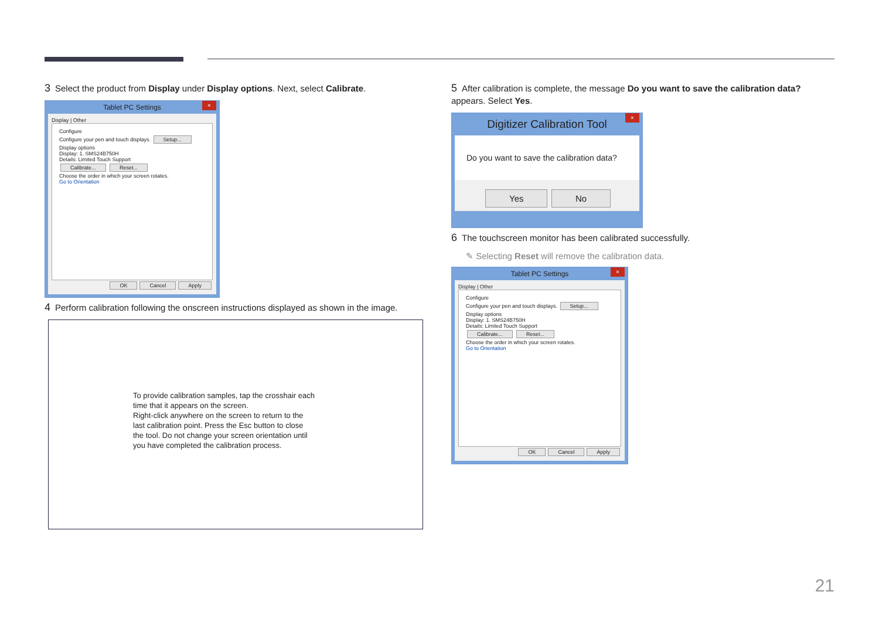3 Select the product from Display under Display options. Next, select Calibrate.
Tablet PC Settings ×
Display | Other
Configure
Configure your pen and touch displays. Setup...
Display options
Display: 1. SMS24B750H
Details: Limited Touch Support
Calibrate... Reset...
Choose the order in which your screen rotates.
Go to Orientation
OK Cancel Apply
4 Perform calibration following the onscreen instructions displayed as shown in the image.
To provide calibration samples, tap the crosshair each
time that it appears on the screen.
Right-click anywhere on the screen to return to the
last calibration point. Press the Esc button to close
the tool. Do not change your screen orientation until
you have completed the calibration process.
5 After calibration is complete, the message Do you want to save the calibration data? appears. Select Yes.
Digitizer Calibration Tool ×
Do you want to save the calibration data?
Yes No
6 The touchscreen monitor has been calibrated successfully.
✎ Selecting Reset will remove the calibration data.
Tablet PC Settings ×
Display | Other
Configure
Configure your pen and touch displays. Setup...
Display options
Display: 1. SMS24B750H
Details: Limited Touch Support
Calibrate... Reset...
Choose the order in which your screen rotates.
Go to Orientation
OK Cancel Apply
21